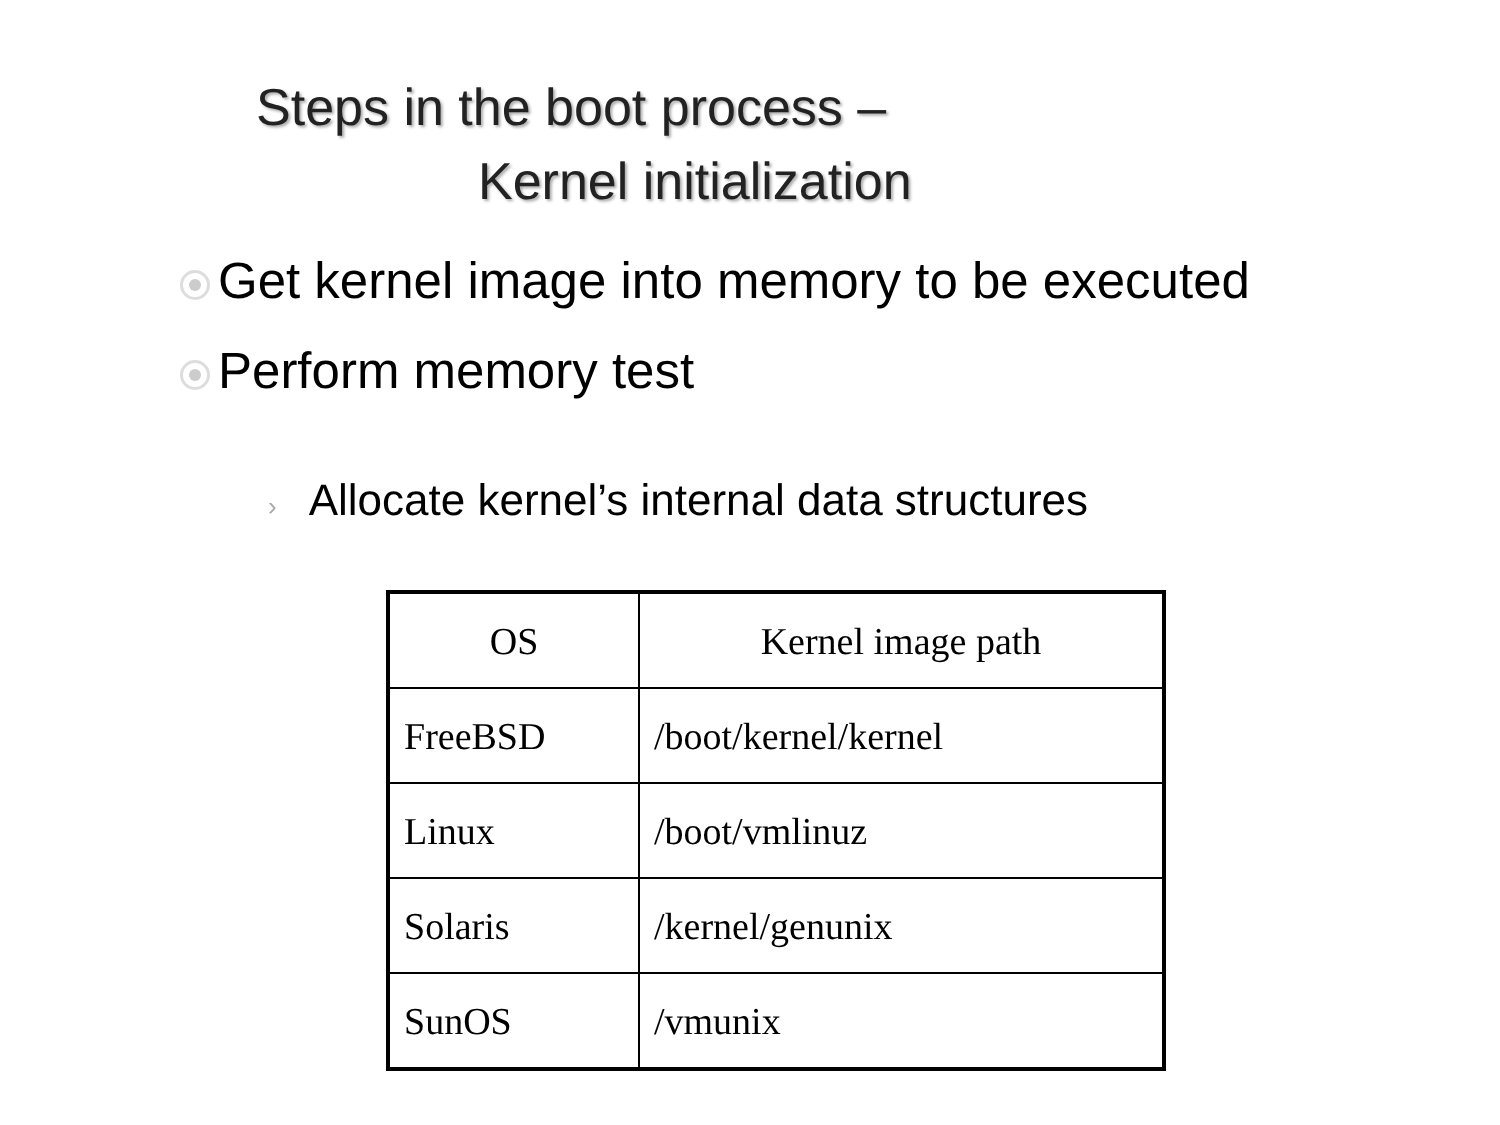Steps in the boot process –
Kernel initialization
Get kernel image into memory to be executed
Perform memory test
› Allocate kernel’s internal data structures
| OS | Kernel image path |
| --- | --- |
| FreeBSD | /boot/kernel/kernel |
| Linux | /boot/vmlinuz |
| Solaris | /kernel/genunix |
| SunOS | /vmunix |